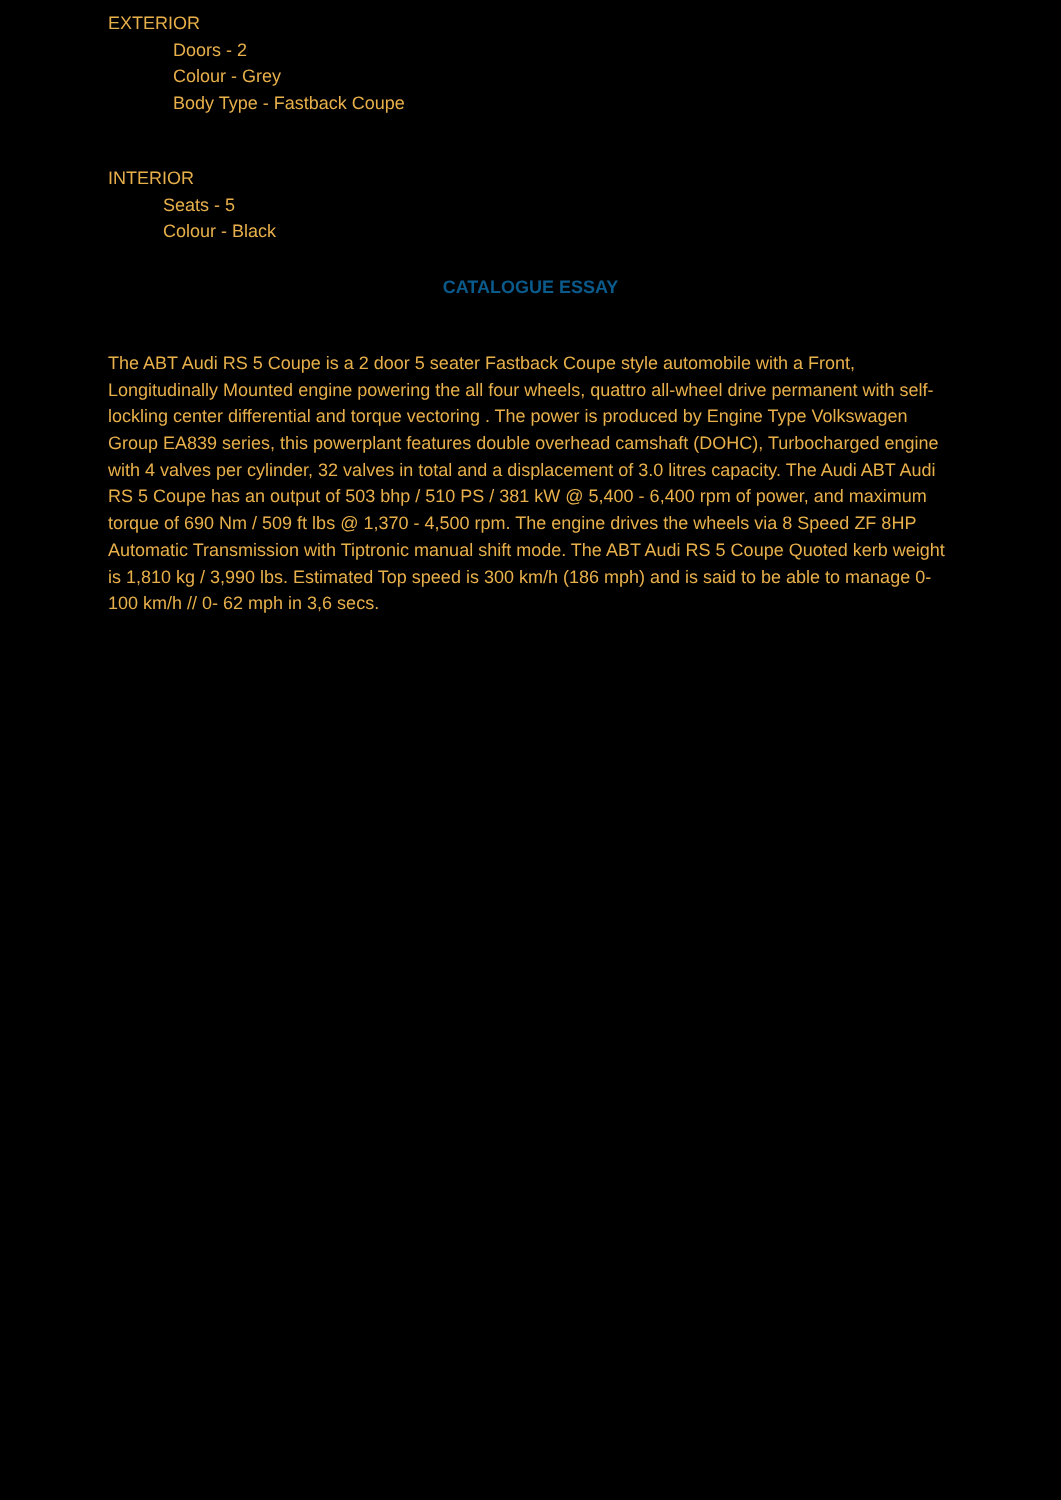EXTERIOR
Doors - 2
Colour - Grey
Body Type - Fastback Coupe
INTERIOR
Seats - 5
Colour - Black
CATALOGUE ESSAY
The ABT Audi RS 5 Coupe is a 2 door 5 seater Fastback Coupe style automobile with a Front, Longitudinally Mounted engine powering the all four wheels, quattro all-wheel drive permanent with self-lockling center differential and torque vectoring . The power is produced by Engine Type Volkswagen Group EA839 series, this powerplant features double overhead camshaft (DOHC), Turbocharged engine with 4 valves per cylinder, 32 valves in total and a displacement of 3.0 litres capacity. The Audi ABT Audi RS 5 Coupe has an output of 503 bhp / 510 PS / 381 kW @ 5,400 - 6,400 rpm of power, and maximum torque of 690 Nm / 509 ft lbs @ 1,370 - 4,500 rpm. The engine drives the wheels via 8 Speed ZF 8HP Automatic Transmission with Tiptronic manual shift mode. The ABT Audi RS 5 Coupe Quoted kerb weight is 1,810 kg / 3,990 lbs. Estimated Top speed is 300 km/h (186 mph) and is said to be able to manage 0-100 km/h // 0- 62 mph in 3,6 secs.